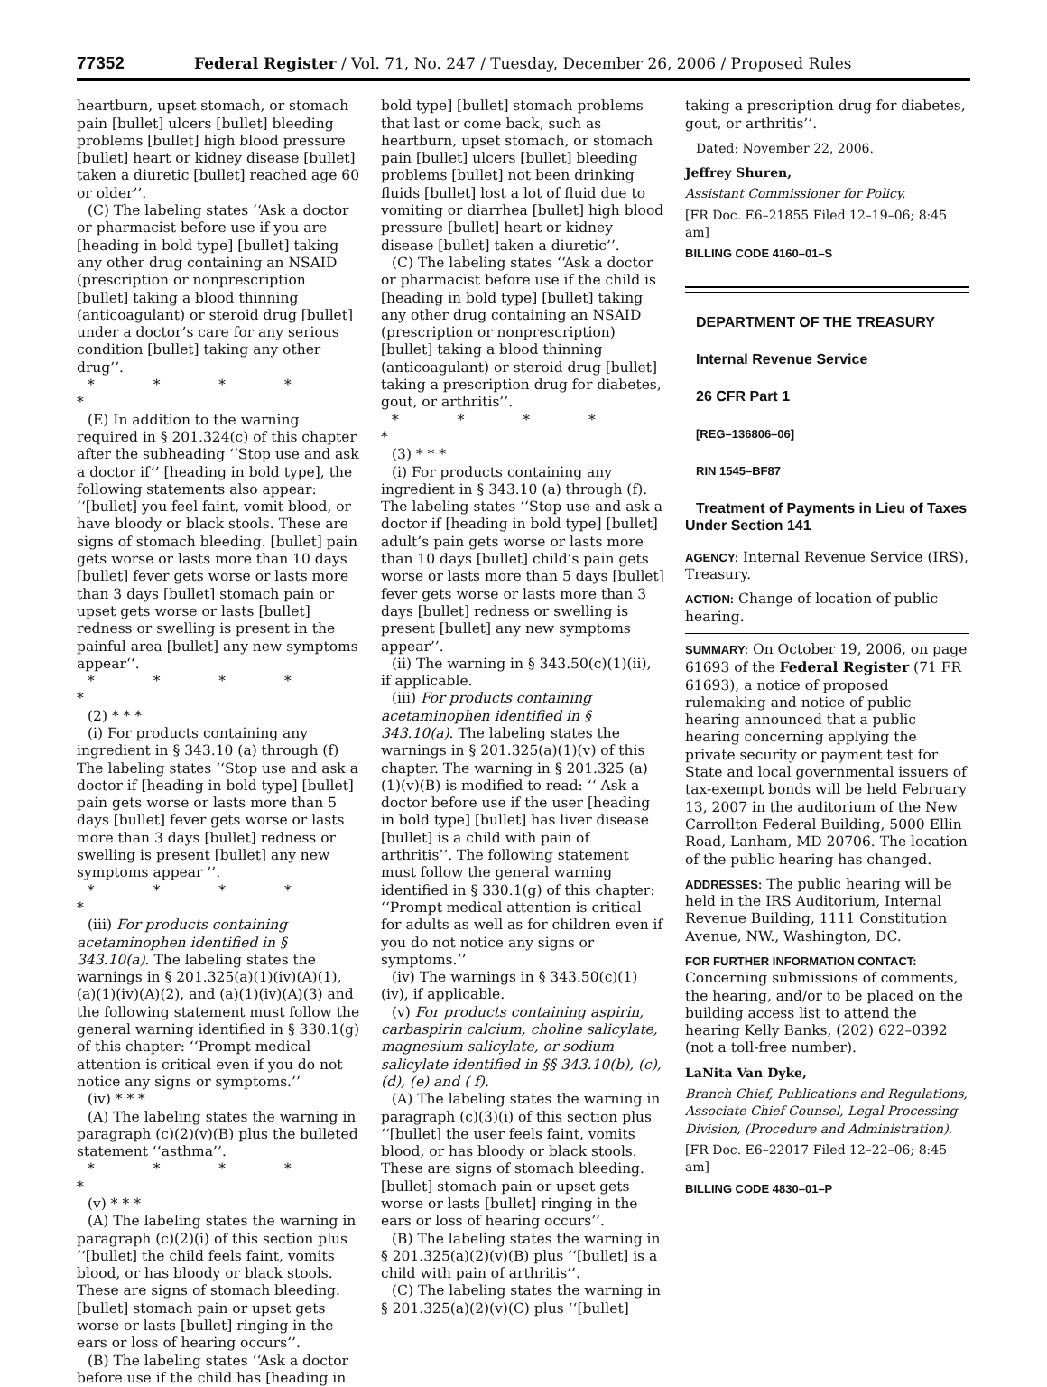77352 Federal Register / Vol. 71, No. 247 / Tuesday, December 26, 2006 / Proposed Rules
heartburn, upset stomach, or stomach pain [bullet] ulcers [bullet] bleeding problems [bullet] high blood pressure [bullet] heart or kidney disease [bullet] taken a diuretic [bullet] reached age 60 or older’’.
(C) The labeling states ‘‘Ask a doctor or pharmacist before use if you are [heading in bold type] [bullet] taking any other drug containing an NSAID (prescription or nonprescription [bullet] taking a blood thinning (anticoagulant) or steroid drug [bullet] under a doctor’s care for any serious condition [bullet] taking any other drug’’.
* * * * *
(E) In addition to the warning required in § 201.324(c) of this chapter after the subheading ‘‘Stop use and ask a doctor if’’ [heading in bold type], the following statements also appear: ‘‘[bullet] you feel faint, vomit blood, or have bloody or black stools. These are signs of stomach bleeding. [bullet] pain gets worse or lasts more than 10 days [bullet] fever gets worse or lasts more than 3 days [bullet] stomach pain or upset gets worse or lasts [bullet] redness or swelling is present in the painful area [bullet] any new symptoms appear‘‘.
* * * * *
(2) * * *
(i) For products containing any ingredient in § 343.10 (a) through (f) The labeling states ‘‘Stop use and ask a doctor if [heading in bold type] [bullet] pain gets worse or lasts more than 5 days [bullet] fever gets worse or lasts more than 3 days [bullet] redness or swelling is present [bullet] any new symptoms appear ’’.
* * * * *
(iii) For products containing acetaminophen identified in § 343.10(a). The labeling states the warnings in § 201.325(a)(1)(iv)(A)(1), (a)(1)(iv)(A)(2), and (a)(1)(iv)(A)(3) and the following statement must follow the general warning identified in § 330.1(g) of this chapter: ‘‘Prompt medical attention is critical even if you do not notice any signs or symptoms.’’
(iv) * * *
(A) The labeling states the warning in paragraph (c)(2)(v)(B) plus the bulleted statement ‘‘asthma’’.
* * * * *
(v) * * *
(A) The labeling states the warning in paragraph (c)(2)(i) of this section plus ‘‘[bullet] the child feels faint, vomits blood, or has bloody or black stools. These are signs of stomach bleeding. [bullet] stomach pain or upset gets worse or lasts [bullet] ringing in the ears or loss of hearing occurs’’.
(B) The labeling states ‘‘Ask a doctor before use if the child has [heading in
bold type] [bullet] stomach problems that last or come back, such as heartburn, upset stomach, or stomach pain [bullet] ulcers [bullet] bleeding problems [bullet] not been drinking fluids [bullet] lost a lot of fluid due to vomiting or diarrhea [bullet] high blood pressure [bullet] heart or kidney disease [bullet] taken a diuretic’’.
(C) The labeling states ‘‘Ask a doctor or pharmacist before use if the child is [heading in bold type] [bullet] taking any other drug containing an NSAID (prescription or nonprescription) [bullet] taking a blood thinning (anticoagulant) or steroid drug [bullet] taking a prescription drug for diabetes, gout, or arthritis’’.
* * * * *
(3) * * *
(i) For products containing any ingredient in § 343.10 (a) through (f). The labeling states ‘‘Stop use and ask a doctor if [heading in bold type] [bullet] adult’s pain gets worse or lasts more than 10 days [bullet] child’s pain gets worse or lasts more than 5 days [bullet] fever gets worse or lasts more than 3 days [bullet] redness or swelling is present [bullet] any new symptoms appear’’.
(ii) The warning in § 343.50(c)(1)(ii), if applicable.
(iii) For products containing acetaminophen identified in § 343.10(a). The labeling states the warnings in § 201.325(a)(1)(v) of this chapter. The warning in § 201.325 (a)(1)(v)(B) is modified to read: ‘‘ Ask a doctor before use if the user [heading in bold type] [bullet] has liver disease [bullet] is a child with pain of arthritis’’. The following statement must follow the general warning identified in § 330.1(g) of this chapter: ‘‘Prompt medical attention is critical for adults as well as for children even if you do not notice any signs or symptoms.’’
(iv) The warnings in § 343.50(c)(1)(iv), if applicable.
(v) For products containing aspirin, carbaspirin calcium, choline salicylate, magnesium salicylate, or sodium salicylate identified in §§ 343.10(b), (c), (d), (e) and ( f).
(A) The labeling states the warning in paragraph (c)(3)(i) of this section plus ‘‘[bullet] the user feels faint, vomits blood, or has bloody or black stools. These are signs of stomach bleeding. [bullet] stomach pain or upset gets worse or lasts [bullet] ringing in the ears or loss of hearing occurs’’.
(B) The labeling states the warning in § 201.325(a)(2)(v)(B) plus ‘‘[bullet] is a child with pain of arthritis’’.
(C) The labeling states the warning in § 201.325(a)(2)(v)(C) plus ‘‘[bullet]
taking a prescription drug for diabetes, gout, or arthritis’’.
Dated: November 22, 2006.
Jeffrey Shuren,
Assistant Commissioner for Policy.
[FR Doc. E6–21855 Filed 12–19–06; 8:45 am]
BILLING CODE 4160–01–S
DEPARTMENT OF THE TREASURY
Internal Revenue Service
26 CFR Part 1
[REG–136806–06]
RIN 1545–BF87
Treatment of Payments in Lieu of Taxes Under Section 141
AGENCY: Internal Revenue Service (IRS), Treasury.
ACTION: Change of location of public hearing.
SUMMARY: On October 19, 2006, on page 61693 of the Federal Register (71 FR 61693), a notice of proposed rulemaking and notice of public hearing announced that a public hearing concerning applying the private security or payment test for State and local governmental issuers of tax-exempt bonds will be held February 13, 2007 in the auditorium of the New Carrollton Federal Building, 5000 Ellin Road, Lanham, MD 20706. The location of the public hearing has changed.
ADDRESSES: The public hearing will be held in the IRS Auditorium, Internal Revenue Building, 1111 Constitution Avenue, NW., Washington, DC.
FOR FURTHER INFORMATION CONTACT:
Concerning submissions of comments, the hearing, and/or to be placed on the building access list to attend the hearing Kelly Banks, (202) 622–0392 (not a toll-free number).
LaNita Van Dyke,
Branch Chief, Publications and Regulations, Associate Chief Counsel, Legal Processing Division, (Procedure and Administration).
[FR Doc. E6–22017 Filed 12–22–06; 8:45 am]
BILLING CODE 4830–01–P